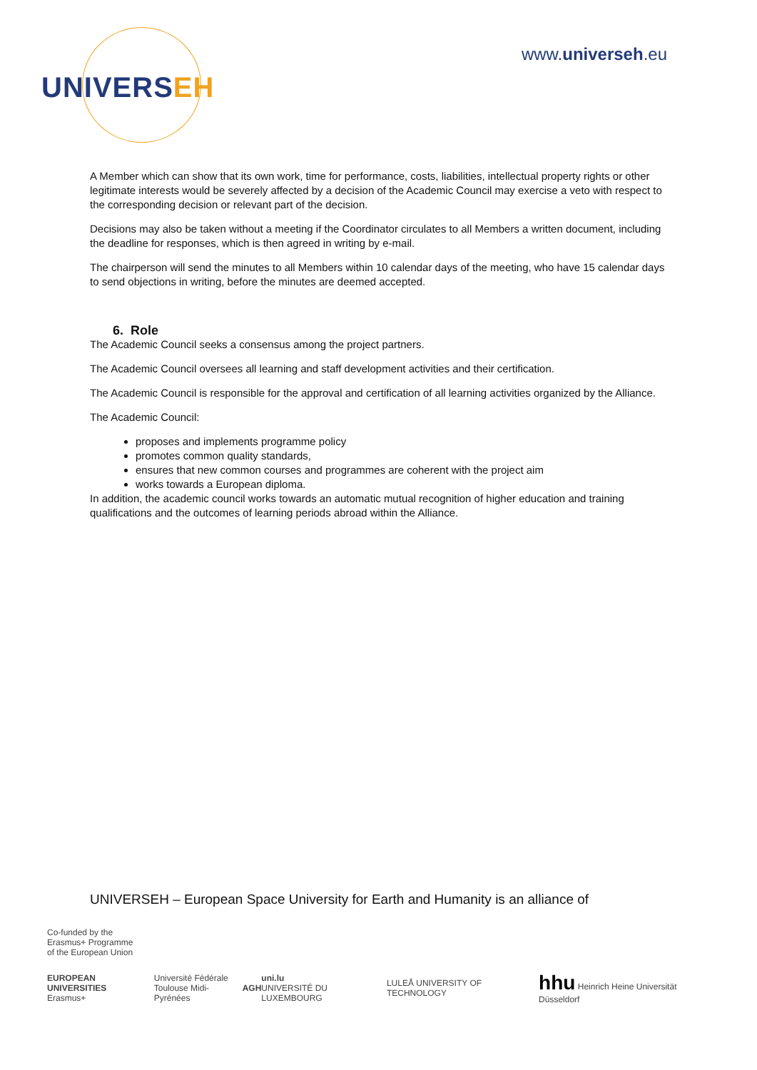UNIVERSEH
www.universeh.eu
A Member which can show that its own work, time for performance, costs, liabilities, intellectual property rights or other legitimate interests would be severely affected by a decision of the Academic Council may exercise a veto with respect to the corresponding decision or relevant part of the decision.
Decisions may also be taken without a meeting if the Coordinator circulates to all Members a written document, including the deadline for responses, which is then agreed in writing by e-mail.
The chairperson will send the minutes to all Members within 10 calendar days of the meeting, who have 15 calendar days to send objections in writing, before the minutes are deemed accepted.
6. Role
The Academic Council seeks a consensus among the project partners.
The Academic Council oversees all learning and staff development activities and their certification.
The Academic Council is responsible for the approval and certification of all learning activities organized by the Alliance.
The Academic Council:
proposes and implements programme policy
promotes common quality standards,
ensures that new common courses and programmes are coherent with the project aim
works towards a European diploma.
In addition, the academic council works towards an automatic mutual recognition of higher education and training qualifications and the outcomes of learning periods abroad within the Alliance.
UNIVERSEH – European Space University for Earth and Humanity is an alliance of
Co-funded by the
Erasmus+ Programme
of the European Union
EUROPEAN UNIVERSITIES
Erasmus+
Université Fédérale
Toulouse Midi-Pyrénées
AGH
uni.lu
UNIVERSITÉ DU LUXEMBOURG
LULEÅ UNIVERSITY OF TECHNOLOGY
hhu Heinrich Heine Universität Düsseldorf